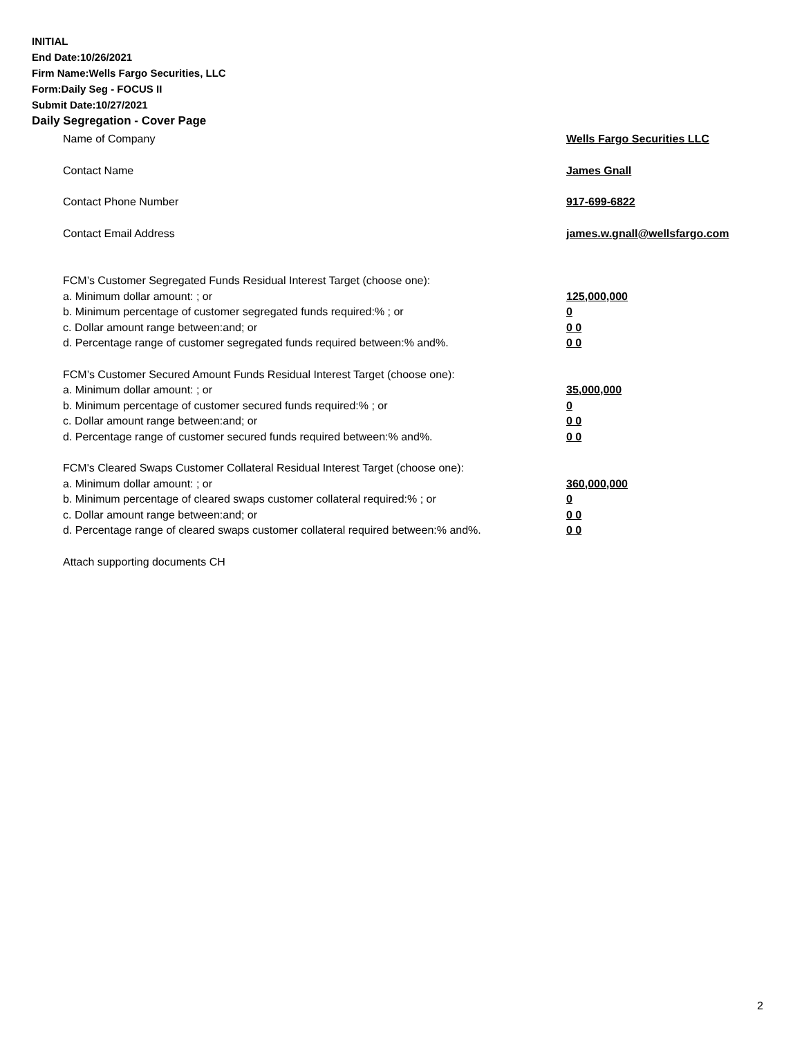INITIAL
End Date:10/26/2021
Firm Name:Wells Fargo Securities, LLC
Form:Daily Seg - FOCUS II
Submit Date:10/27/2021
Daily Segregation - Cover Page
Name of Company Wells Fargo Securities LLC
Contact Name James Gnall
Contact Phone Number 917-699-6822
Contact Email Address james.w.gnall@wellsfargo.com
FCM’s Customer Segregated Funds Residual Interest Target (choose one):
a. Minimum dollar amount: ; or 125,000,000
b. Minimum percentage of customer segregated funds required:% ; or 0
c. Dollar amount range between:and; or 0 0
d. Percentage range of customer segregated funds required between:% and%. 0 0
FCM’s Customer Secured Amount Funds Residual Interest Target (choose one):
a. Minimum dollar amount: ; or 35,000,000
b. Minimum percentage of customer secured funds required:% ; or 0
c. Dollar amount range between:and; or 0 0
d. Percentage range of customer secured funds required between:% and%. 0 0
FCM's Cleared Swaps Customer Collateral Residual Interest Target (choose one):
a. Minimum dollar amount: ; or 360,000,000
b. Minimum percentage of cleared swaps customer collateral required:% ; or 0
c. Dollar amount range between:and; or 0 0
d. Percentage range of cleared swaps customer collateral required between:% and%.
0 0
Attach supporting documents CH
2